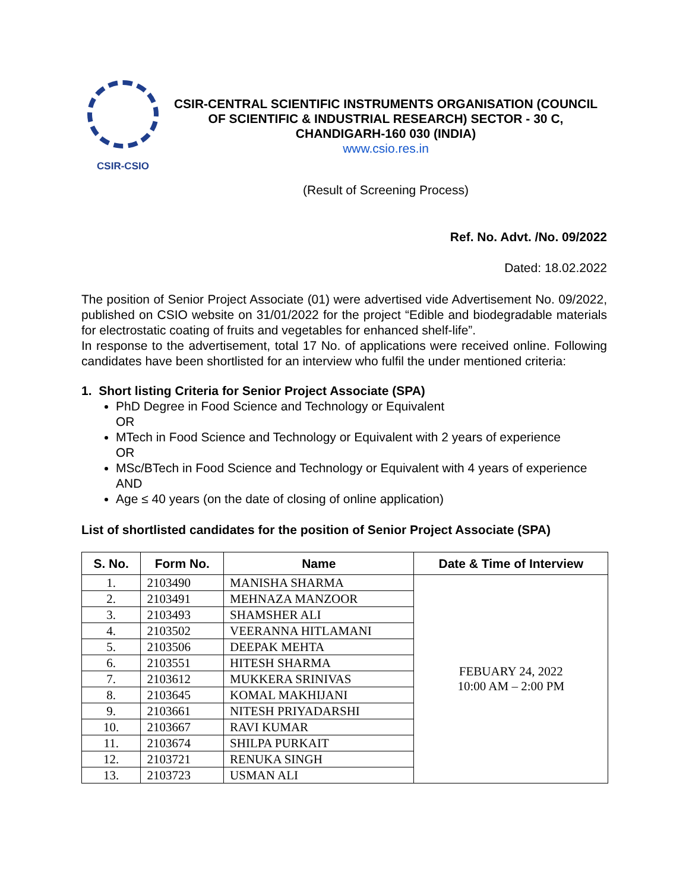CSIR-CSIO
CSIR-CENTRAL SCIENTIFIC INSTRUMENTS ORGANISATION (COUNCIL OF SCIENTIFIC & INDUSTRIAL RESEARCH) SECTOR - 30 C, CHANDIGARH-160 030 (INDIA)
www.csio.res.in
(Result of Screening Process)
Ref. No. Advt. /No. 09/2022
Dated: 18.02.2022
The position of Senior Project Associate (01) were advertised vide Advertisement No. 09/2022, published on CSIO website on 31/01/2022 for the project “Edible and biodegradable materials for electrostatic coating of fruits and vegetables for enhanced shelf-life”.
In response to the advertisement, total 17 No. of applications were received online. Following candidates have been shortlisted for an interview who fulfil the under mentioned criteria:
1. Short listing Criteria for Senior Project Associate (SPA)
PhD Degree in Food Science and Technology or Equivalent
OR
MTech in Food Science and Technology or Equivalent with 2 years of experience
OR
MSc/BTech in Food Science and Technology or Equivalent with 4 years of experience AND
Age ≤ 40 years (on the date of closing of online application)
List of shortlisted candidates for the position of Senior Project Associate (SPA)
| S. No. | Form No. | Name | Date & Time of Interview |
| --- | --- | --- | --- |
| 1. | 2103490 | MANISHA SHARMA | FEBUARY 24, 2022 10:00 AM – 2:00 PM |
| 2. | 2103491 | MEHNAZA MANZOOR | |
| 3. | 2103493 | SHAMSHER ALI | |
| 4. | 2103502 | VEERANNA HITLAMANI | |
| 5. | 2103506 | DEEPAK MEHTA | |
| 6. | 2103551 | HITESH SHARMA | |
| 7. | 2103612 | MUKKERA SRINIVAS | |
| 8. | 2103645 | KOMAL MAKHIJANI | |
| 9. | 2103661 | NITESH PRIYADARSHI | |
| 10. | 2103667 | RAVI KUMAR | |
| 11. | 2103674 | SHILPA PURKAIT | |
| 12. | 2103721 | RENUKA SINGH | |
| 13. | 2103723 | USMAN ALI | |